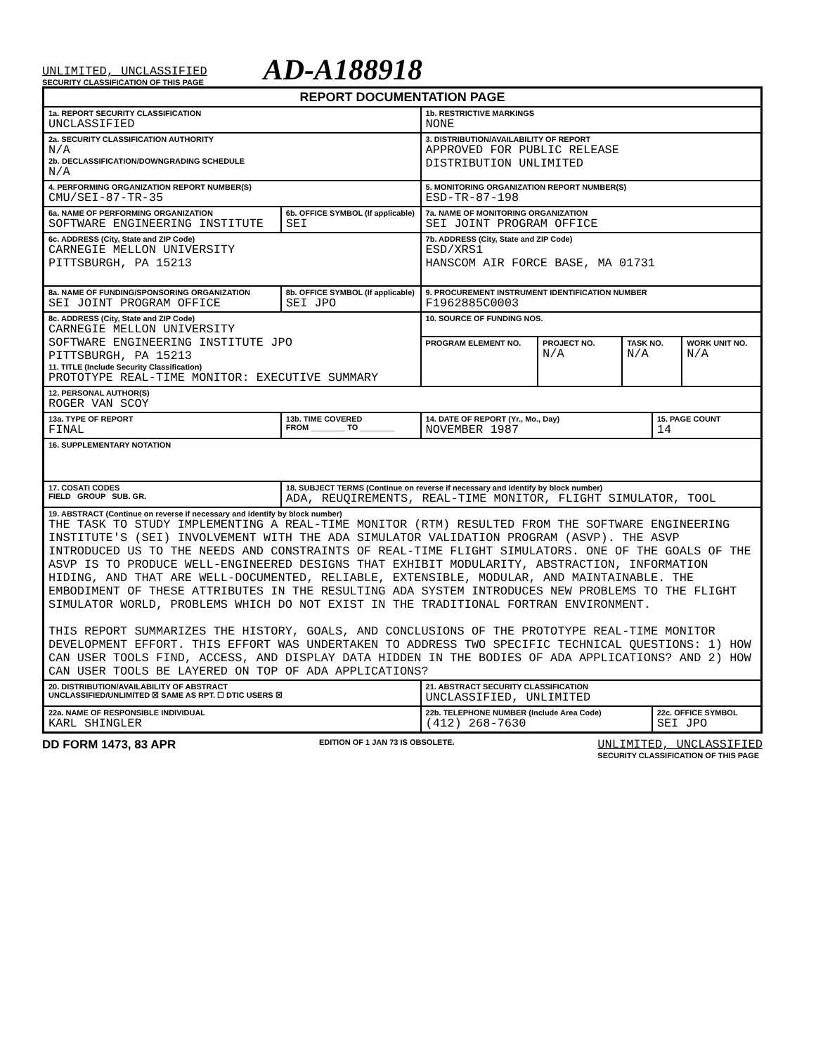UNLIMITED, UNCLASSIFIED
SECURITY CLASSIFICATION OF THIS PAGE
AD-A188918
| REPORT DOCUMENTATION PAGE | | | | | | | |
| 1a. REPORT SECURITY CLASSIFICATION UNCLASSIFIED | | | 1b. RESTRICTIVE MARKINGS NONE | | | | |
| 2a. SECURITY CLASSIFICATION AUTHORITY N/A 2b. DECLASSIFICATION/DOWNGRADING SCHEDULE N/A | | | 3. DISTRIBUTION/AVAILABILITY OF REPORT APPROVED FOR PUBLIC RELEASE DISTRIBUTION UNLIMITED | | | | |
| 4. PERFORMING ORGANIZATION REPORT NUMBER(S) CMU/SEI-87-TR-35 | | | 5. MONITORING ORGANIZATION REPORT NUMBER(S) ESD-TR-87-198 | | | | |
| 6a. NAME OF PERFORMING ORGANIZATION SOFTWARE ENGINEERING INSTITUTE | | 6b. OFFICE SYMBOL (If applicable) SEI | 7a. NAME OF MONITORING ORGANIZATION SEI JOINT PROGRAM OFFICE | | | | |
| 6c. ADDRESS (City, State and ZIP Code) CARNEGIE MELLON UNIVERSITY PITTSBURGH, PA 15213 | | | 7b. ADDRESS (City, State and ZIP Code) ESD/XRS1 HANSCOM AIR FORCE BASE, MA 01731 | | | | |
| 8a. NAME OF FUNDING/SPONSORING ORGANIZATION SEI JOINT PROGRAM OFFICE | | 8b. OFFICE SYMBOL (If applicable) SEI JPO | 9. PROCUREMENT INSTRUMENT IDENTIFICATION NUMBER F1962885C0003 | | | | |
| 8c. ADDRESS (City, State and ZIP Code) CARNEGIE MELLON UNIVERSITY SOFTWARE ENGINEERING INSTITUTE JPO PITTSBURGH, PA 15213 11. TITLE (Include Security Classification) PROTOTYPE REAL-TIME MONITOR: EXECUTIVE SUMMARY | | | 10. SOURCE OF FUNDING NOS. | | | | |
| | | | PROGRAM ELEMENT NO. | PROJECT NO. N/A | TASK NO. N/A | | WORK UNIT NO. N/A |
| 12. PERSONAL AUTHOR(S) ROGER VAN SCOY | | | | | | | |
| 13a. TYPE OF REPORT FINAL | 13b. TIME COVERED FROM ________ TO ________ | | 14. DATE OF REPORT (Yr., Mo., Day) NOVEMBER 1987 | | | 15. PAGE COUNT 14 | |
| 16. SUPPLEMENTARY NOTATION | | | | | | | |
| 17. COSATI CODES FIELD GROUP SUB. GR. | | 18. SUBJECT TERMS (Continue on reverse if necessary and identify by block number) ADA, REUQIREMENTS, REAL-TIME MONITOR, FLIGHT SIMULATOR, TOOL | | | | | |
| 19. ABSTRACT (Continue on reverse if necessary and identify by block number) THE TASK TO STUDY IMPLEMENTING A REAL-TIME MONITOR (RTM) RESULTED FROM THE SOFTWARE ENGINEERING INSTITUTE'S (SEI) INVOLVEMENT WITH THE ADA SIMULATOR VALIDATION PROGRAM (ASVP). THE ASVP INTRODUCED US TO THE NEEDS AND CONSTRAINTS OF REAL-TIME FLIGHT SIMULATORS. ONE OF THE GOALS OF THE ASVP IS TO PRODUCE WELL-ENGINEERED DESIGNS THAT EXHIBIT MODULARITY, ABSTRACTION, INFORMATION HIDING, AND THAT ARE WELL-DOCUMENTED, RELIABLE, EXTENSIBLE, MODULAR, AND MAINTAINABLE. THE EMBODIMENT OF THESE ATTRIBUTES IN THE RESULTING ADA SYSTEM INTRODUCES NEW PROBLEMS TO THE FLIGHT SIMULATOR WORLD, PROBLEMS WHICH DO NOT EXIST IN THE TRADITIONAL FORTRAN ENVIRONMENT. THIS REPORT SUMMARIZES THE HISTORY, GOALS, AND CONCLUSIONS OF THE PROTOTYPE REAL-TIME MONITOR DEVELOPMENT EFFORT. THIS EFFORT WAS UNDERTAKEN TO ADDRESS TWO SPECIFIC TECHNICAL QUESTIONS: 1) HOW CAN USER TOOLS FIND, ACCESS, AND DISPLAY DATA HIDDEN IN THE BODIES OF ADA APPLICATIONS? AND 2) HOW CAN USER TOOLS BE LAYERED ON TOP OF ADA APPLICATIONS? | | | | | | | |
| 20. DISTRIBUTION/AVAILABILITY OF ABSTRACT UNCLASSIFIED/UNLIMITED ☒ SAME AS RPT. ☐ DTIC USERS ☒ | | | 21. ABSTRACT SECURITY CLASSIFICATION UNCLASSIFIED, UNLIMITED | | | | |
| 22a. NAME OF RESPONSIBLE INDIVIDUAL KARL SHINGLER | | | 22b. TELEPHONE NUMBER (Include Area Code) (412) 268-7630 | | | 22c. OFFICE SYMBOL SEI JPO | |
DD FORM 1473, 83 APR EDITION OF 1 JAN 73 IS OBSOLETE.
UNLIMITED, UNCLASSIFIED
SECURITY CLASSIFICATION OF THIS PAGE